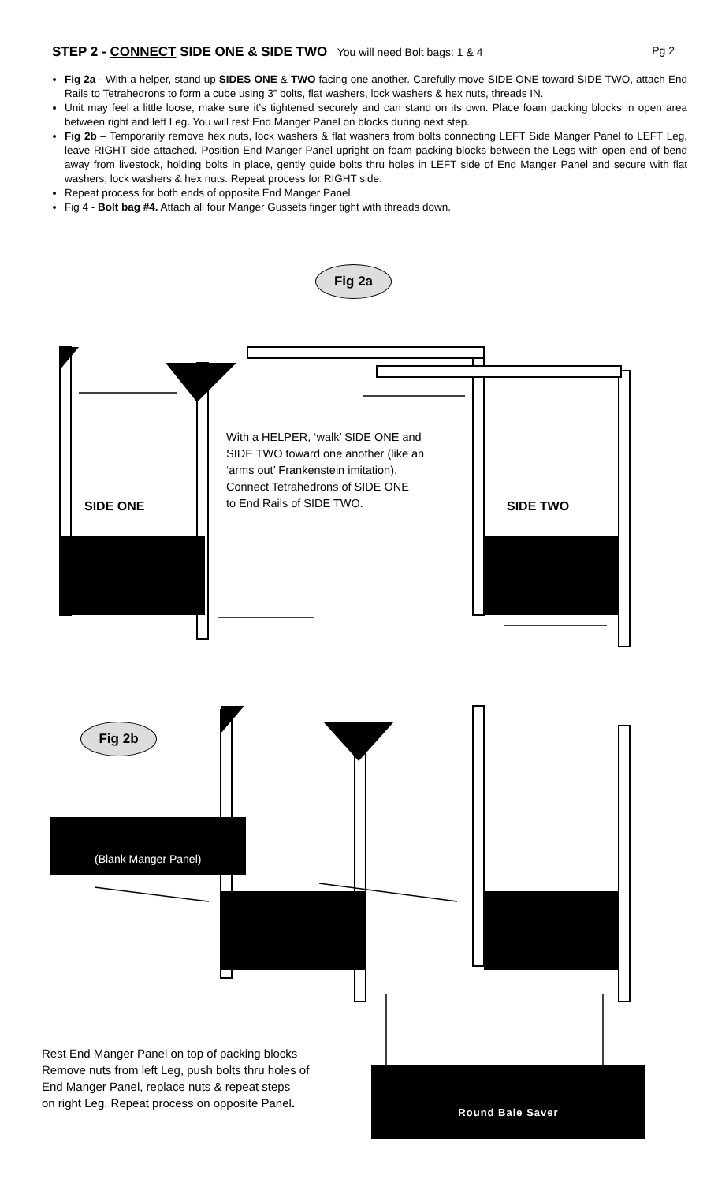STEP 2 - CONNECT SIDE ONE & SIDE TWO You will need Bolt bags: 1 & 4 Pg 2
Fig 2a - With a helper, stand up SIDES ONE & TWO facing one another. Carefully move SIDE ONE toward SIDE TWO, attach End Rails to Tetrahedrons to form a cube using 3” bolts, flat washers, lock washers & hex nuts, threads IN.
Unit may feel a little loose, make sure it’s tightened securely and can stand on its own. Place foam packing blocks in open area between right and left Leg. You will rest End Manger Panel on blocks during next step.
Fig 2b – Temporarily remove hex nuts, lock washers & flat washers from bolts connecting LEFT Side Manger Panel to LEFT Leg, leave RIGHT side attached. Position End Manger Panel upright on foam packing blocks between the Legs with open end of bend away from livestock, holding bolts in place, gently guide bolts thru holes in LEFT side of End Manger Panel and secure with flat washers, lock washers & hex nuts. Repeat process for RIGHT side.
Repeat process for both ends of opposite End Manger Panel.
Fig 4 - Bolt bag #4. Attach all four Manger Gussets finger tight with threads down.
Fig 2a
With a HELPER, ‘walk’ SIDE ONE and
SIDE TWO toward one another (like an
‘arms out’ Frankenstein imitation).
Connect Tetrahedrons of SIDE ONE
to End Rails of SIDE TWO.
SIDE ONE SIDE TWO
Fig 2b
(Blank Manger Panel)
Rest End Manger Panel on top of packing blocks
Remove nuts from left Leg, push bolts thru holes of
End Manger Panel, replace nuts & repeat steps
on right Leg. Repeat process on opposite Panel.
Round Bale Saver